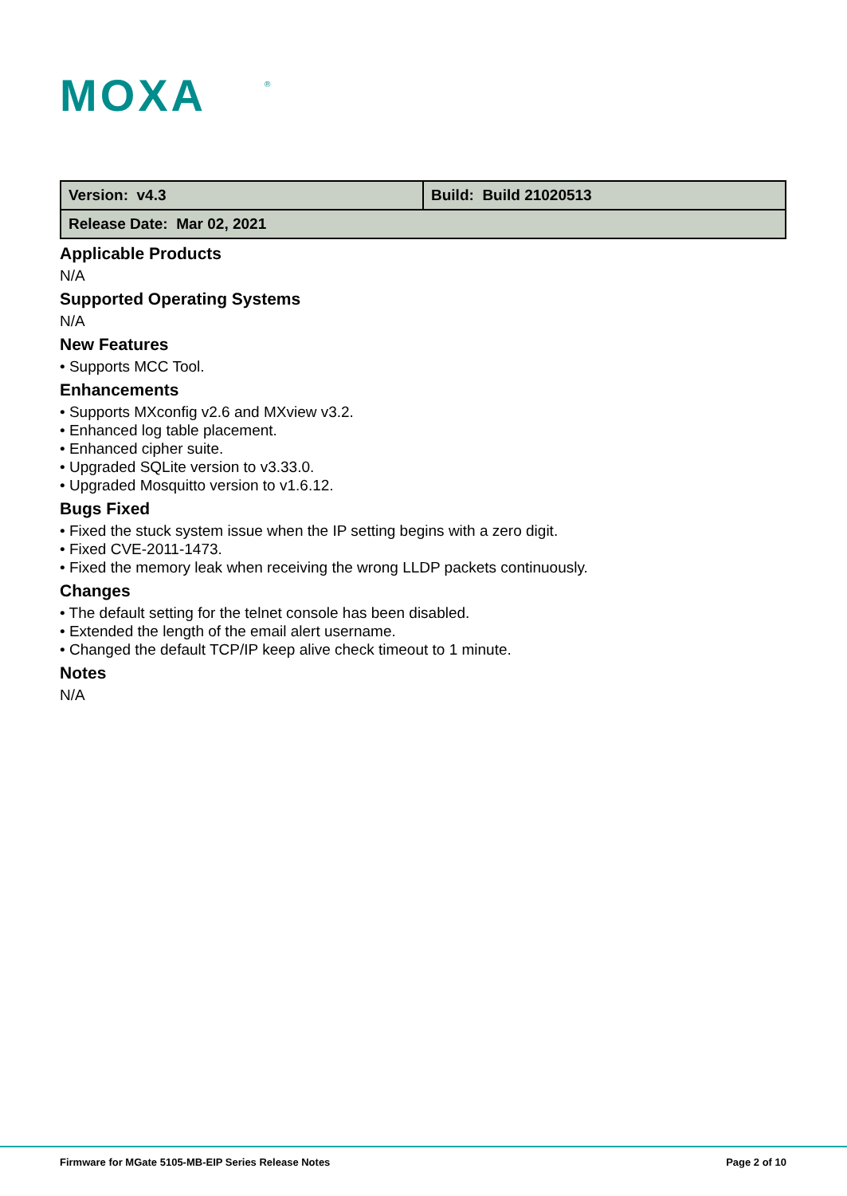MOXA
®
| Version: v4.3 | Build: Build 21020513 |
| Release Date: Mar 02, 2021 | |
Applicable Products
N/A
Supported Operating Systems
N/A
New Features
• Supports MCC Tool.
Enhancements
• Supports MXconfig v2.6 and MXview v3.2.
• Enhanced log table placement.
• Enhanced cipher suite.
• Upgraded SQLite version to v3.33.0.
• Upgraded Mosquitto version to v1.6.12.
Bugs Fixed
• Fixed the stuck system issue when the IP setting begins with a zero digit.
• Fixed CVE-2011-1473.
• Fixed the memory leak when receiving the wrong LLDP packets continuously.
Changes
• The default setting for the telnet console has been disabled.
• Extended the length of the email alert username.
• Changed the default TCP/IP keep alive check timeout to 1 minute.
Notes
N/A
Firmware for MGate 5105-MB-EIP Series Release Notes Page 2 of 10